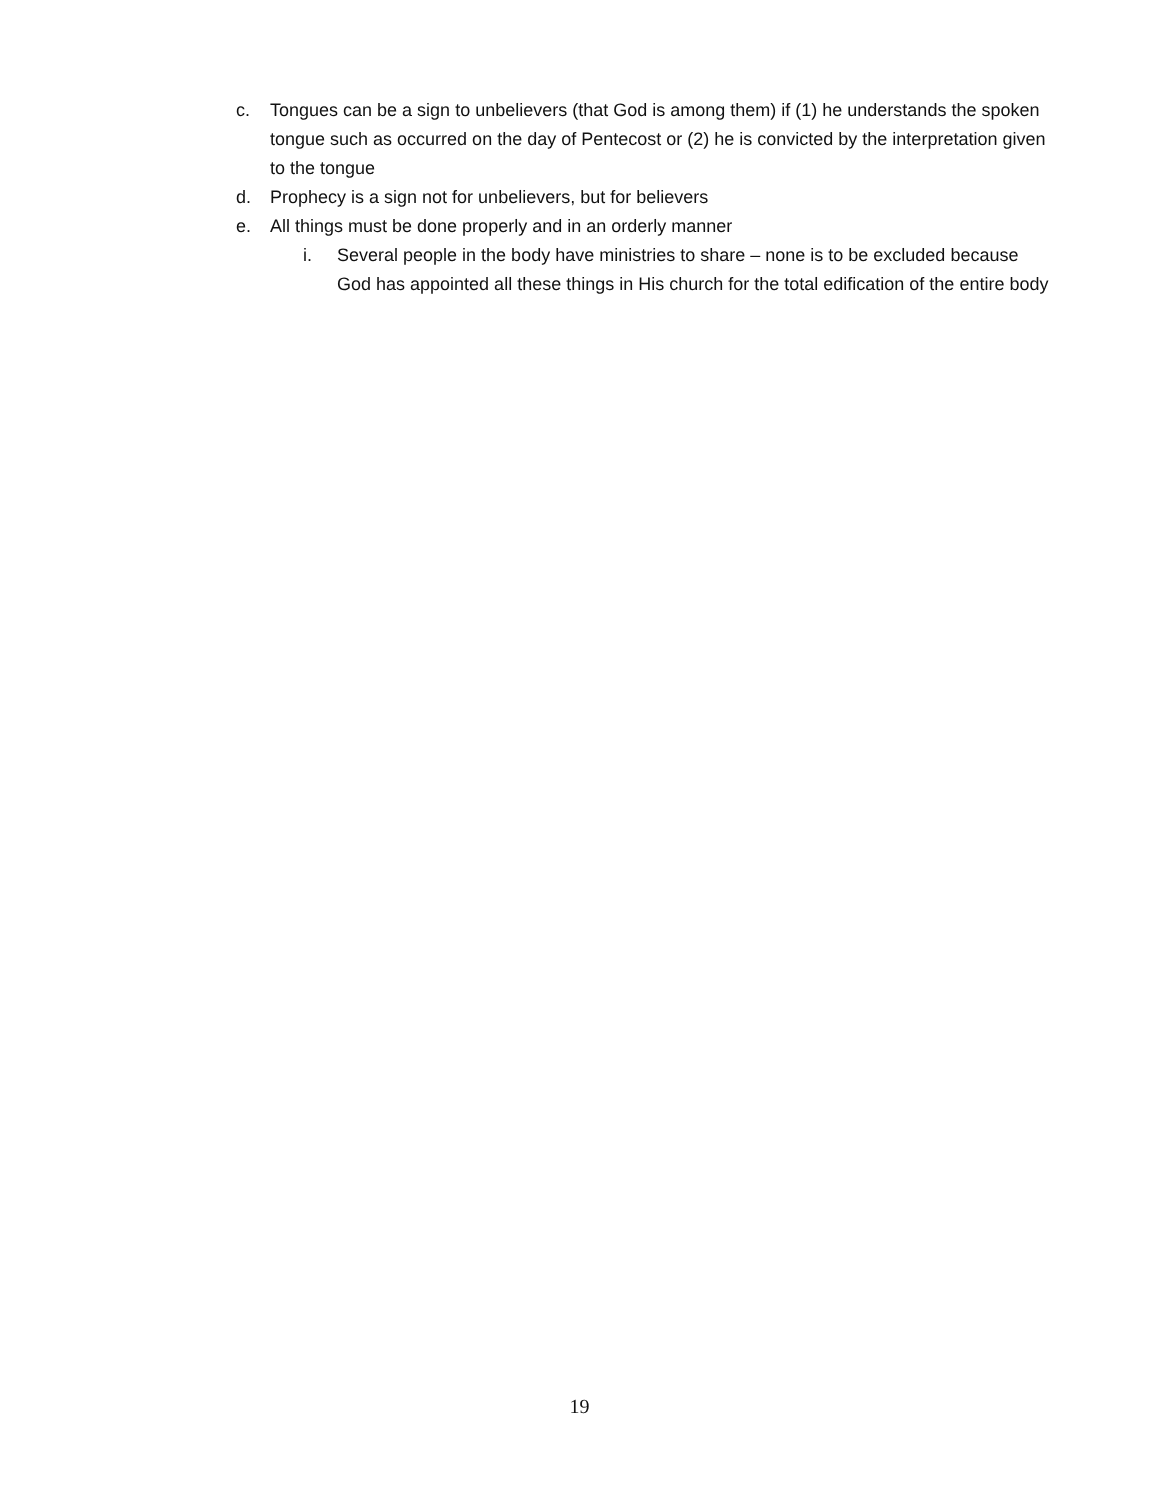c. Tongues can be a sign to unbelievers (that God is among them) if (1) he understands the spoken tongue such as occurred on the day of Pentecost or (2) he is convicted by the interpretation given to the tongue
d. Prophecy is a sign not for unbelievers, but for believers
e. All things must be done properly and in an orderly manner
i. Several people in the body have ministries to share – none is to be excluded because God has appointed all these things in His church for the total edification of the entire body
19